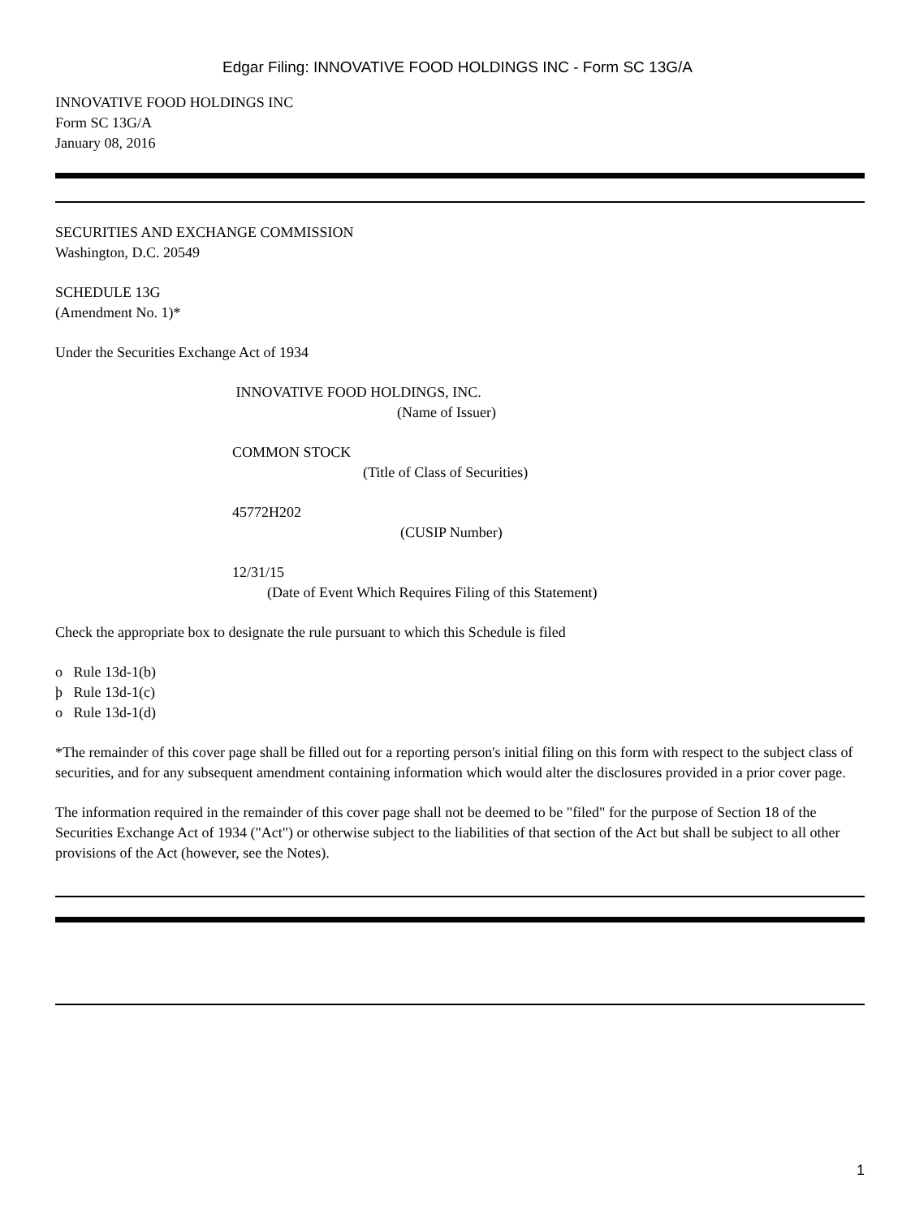Edgar Filing: INNOVATIVE FOOD HOLDINGS INC - Form SC 13G/A
INNOVATIVE FOOD HOLDINGS INC
Form SC 13G/A
January 08, 2016
SECURITIES AND EXCHANGE COMMISSION
Washington, D.C. 20549
SCHEDULE 13G
(Amendment No. 1)*
Under the Securities Exchange Act of 1934
INNOVATIVE FOOD HOLDINGS, INC.
(Name of Issuer)
COMMON STOCK
(Title of Class of Securities)
45772H202
(CUSIP Number)
12/31/15
(Date of Event Which Requires Filing of this Statement)
Check the appropriate box to designate the rule pursuant to which this Schedule is filed
o Rule 13d-1(b)
þ Rule 13d-1(c)
o Rule 13d-1(d)
*The remainder of this cover page shall be filled out for a reporting person's initial filing on this form with respect to the subject class of securities, and for any subsequent amendment containing information which would alter the disclosures provided in a prior cover page.
The information required in the remainder of this cover page shall not be deemed to be "filed" for the purpose of Section 18 of the Securities Exchange Act of 1934 ("Act") or otherwise subject to the liabilities of that section of the Act but shall be subject to all other provisions of the Act (however, see the Notes).
1